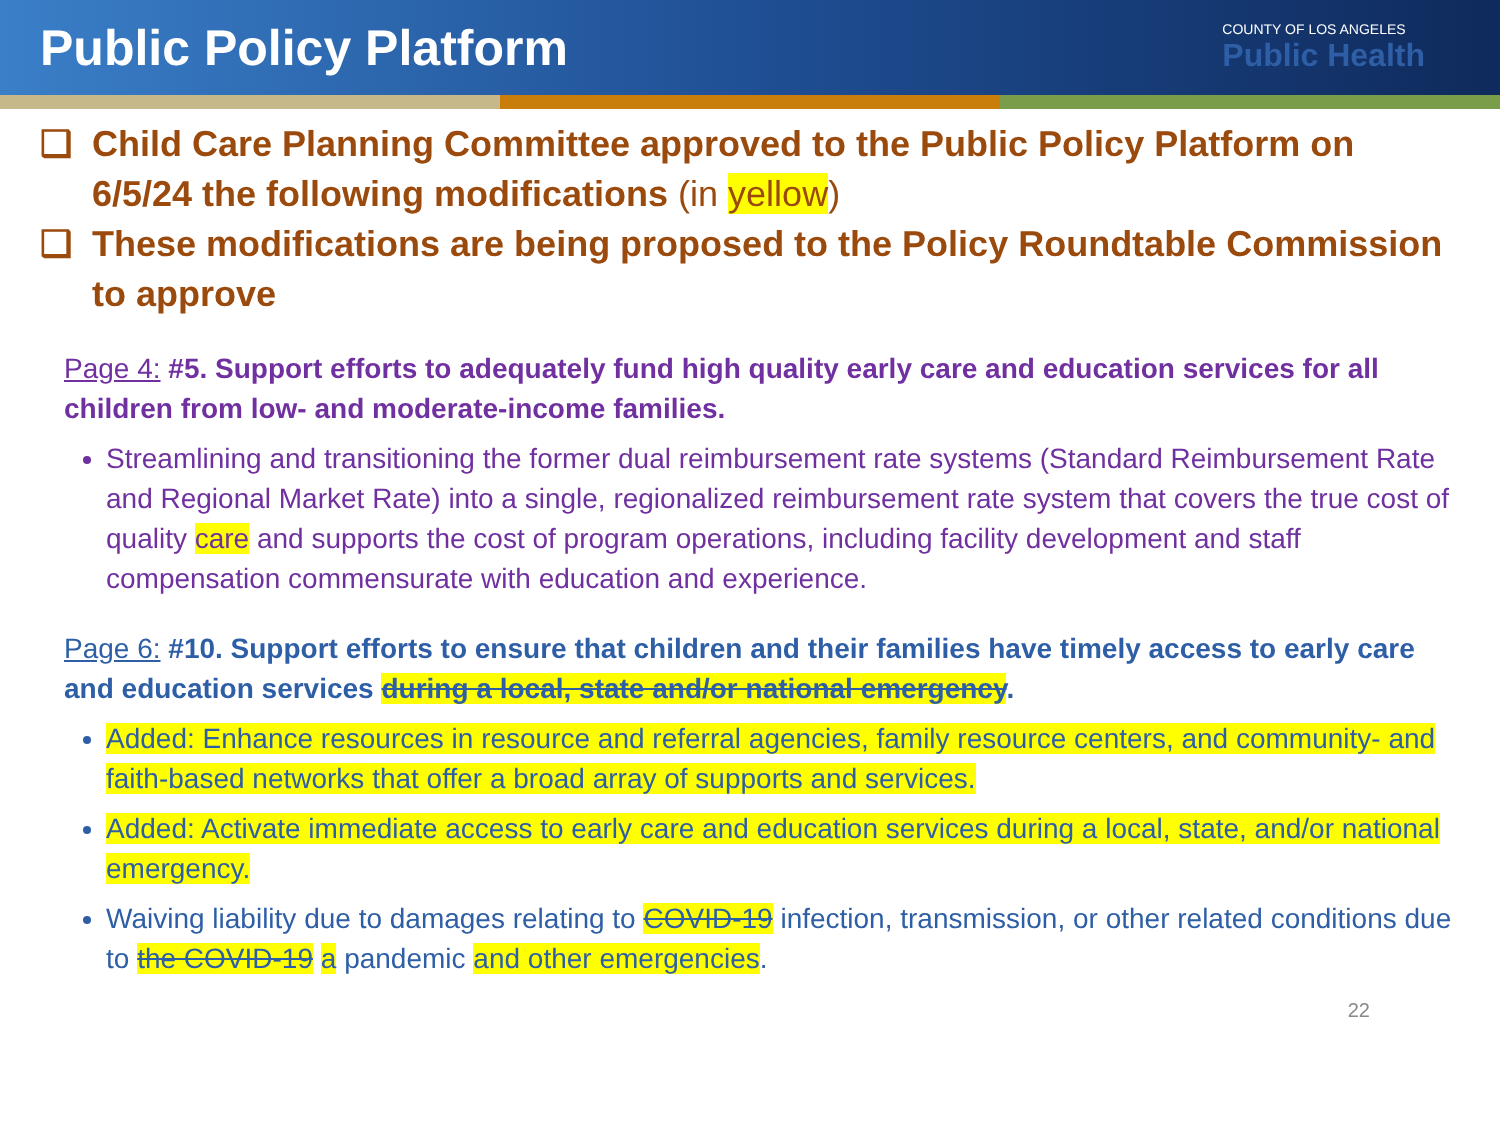Public Policy Platform
COUNTY OF LOS ANGELES
Public Health
❑ Child Care Planning Committee approved to the Public Policy Platform on 6/5/24 the following modifications (in yellow)
❑ These modifications are being proposed to the Policy Roundtable Commission to approve
Page 4: #5. Support efforts to adequately fund high quality early care and education services for all children from low- and moderate-income families.
Streamlining and transitioning the former dual reimbursement rate systems (Standard Reimbursement Rate and Regional Market Rate) into a single, regionalized reimbursement rate system that covers the true cost of quality care and supports the cost of program operations, including facility development and staff compensation commensurate with education and experience.
Page 6: #10. Support efforts to ensure that children and their families have timely access to early care and education services during a local, state and/or national emergency.
Added: Enhance resources in resource and referral agencies, family resource centers, and community- and faith-based networks that offer a broad array of supports and services.
Added: Activate immediate access to early care and education services during a local, state, and/or national emergency.
Waiving liability due to damages relating to COVID-19 infection, transmission, or other related conditions due to the COVID-19 a pandemic and other emergencies.
22